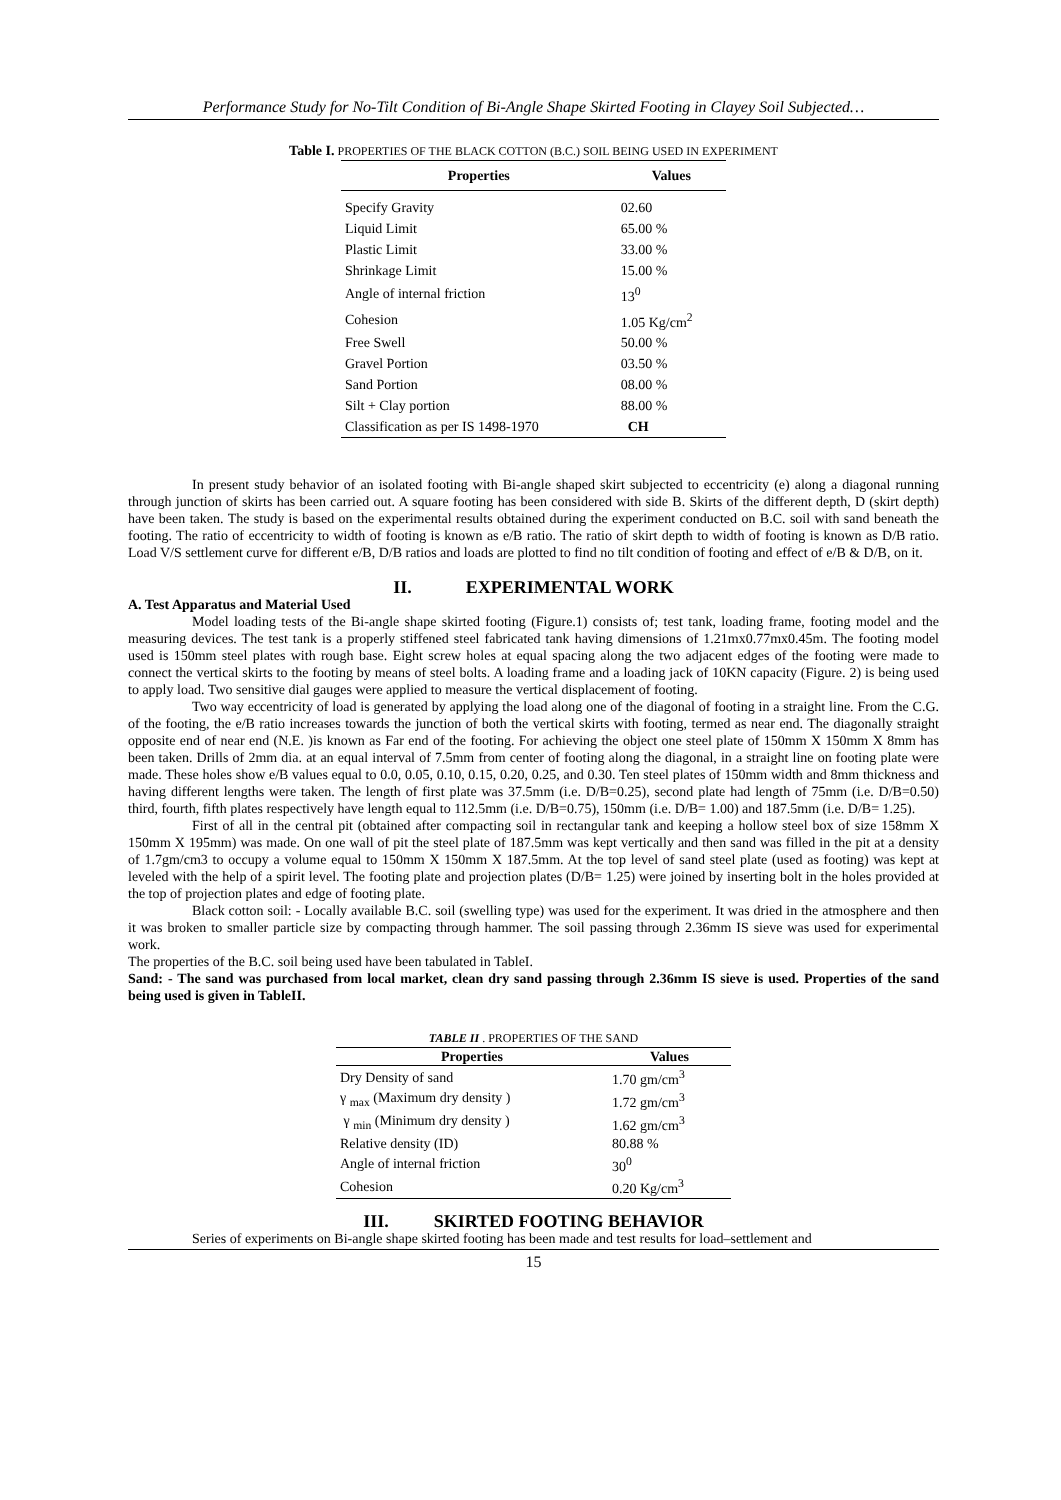Performance Study for No-Tilt Condition of Bi-Angle Shape Skirted Footing in Clayey Soil Subjected…
Table I. PROPERTIES OF THE BLACK COTTON (B.C.) SOIL BEING USED IN EXPERIMENT
| Properties | Values |
| --- | --- |
| Specify Gravity | 02.60 |
| Liquid Limit | 65.00 % |
| Plastic Limit | 33.00 % |
| Shrinkage Limit | 15.00 % |
| Angle of internal friction | 13<sup>0</sup> |
| Cohesion | 1.05 Kg/cm<sup>2</sup> |
| Free Swell | 50.00 % |
| Gravel Portion | 03.50 % |
| Sand Portion | 08.00 % |
| Silt + Clay portion | 88.00 % |
| Classification as per IS 1498-1970 | CH |
In present study behavior of an isolated footing with Bi-angle shaped skirt subjected to eccentricity (e) along a diagonal running through junction of skirts has been carried out. A square footing has been considered with side B. Skirts of the different depth, D (skirt depth) have been taken. The study is based on the experimental results obtained during the experiment conducted on B.C. soil with sand beneath the footing. The ratio of eccentricity to width of footing is known as e/B ratio. The ratio of skirt depth to width of footing is known as D/B ratio. Load V/S settlement curve for different e/B, D/B ratios and loads are plotted to find no tilt condition of footing and effect of e/B & D/B, on it.
II. EXPERIMENTAL WORK
A. Test Apparatus and Material Used
Model loading tests of the Bi-angle shape skirted footing (Figure.1) consists of; test tank, loading frame, footing model and the measuring devices. The test tank is a properly stiffened steel fabricated tank having dimensions of 1.21mx0.77mx0.45m. The footing model used is 150mm steel plates with rough base. Eight screw holes at equal spacing along the two adjacent edges of the footing were made to connect the vertical skirts to the footing by means of steel bolts. A loading frame and a loading jack of 10KN capacity (Figure. 2) is being used to apply load. Two sensitive dial gauges were applied to measure the vertical displacement of footing.
Two way eccentricity of load is generated by applying the load along one of the diagonal of footing in a straight line. From the C.G. of the footing, the e/B ratio increases towards the junction of both the vertical skirts with footing, termed as near end. The diagonally straight opposite end of near end (N.E. )is known as Far end of the footing. For achieving the object one steel plate of 150mm X 150mm X 8mm has been taken. Drills of 2mm dia. at an equal interval of 7.5mm from center of footing along the diagonal, in a straight line on footing plate were made. These holes show e/B values equal to 0.0, 0.05, 0.10, 0.15, 0.20, 0.25, and 0.30. Ten steel plates of 150mm width and 8mm thickness and having different lengths were taken. The length of first plate was 37.5mm (i.e. D/B=0.25), second plate had length of 75mm (i.e. D/B=0.50) third, fourth, fifth plates respectively have length equal to 112.5mm (i.e. D/B=0.75), 150mm (i.e. D/B= 1.00) and 187.5mm (i.e. D/B= 1.25).
First of all in the central pit (obtained after compacting soil in rectangular tank and keeping a hollow steel box of size 158mm X 150mm X 195mm) was made. On one wall of pit the steel plate of 187.5mm was kept vertically and then sand was filled in the pit at a density of 1.7gm/cm3 to occupy a volume equal to 150mm X 150mm X 187.5mm. At the top level of sand steel plate (used as footing) was kept at leveled with the help of a spirit level. The footing plate and projection plates (D/B= 1.25) were joined by inserting bolt in the holes provided at the top of projection plates and edge of footing plate.
Black cotton soil: - Locally available B.C. soil (swelling type) was used for the experiment. It was dried in the atmosphere and then it was broken to smaller particle size by compacting through hammer. The soil passing through 2.36mm IS sieve was used for experimental work.
The properties of the B.C. soil being used have been tabulated in TableI.
Sand: - The sand was purchased from local market, clean dry sand passing through 2.36mm IS sieve is used. Properties of the sand being used is given in TableII.
TABLE II . PROPERTIES OF THE SAND
| Properties | Values |
| --- | --- |
| Dry Density of sand | 1.70 gm/cm<sup>3</sup> |
| γ <sub>max</sub> (Maximum dry density ) | 1.72 gm/cm<sup>3</sup> |
| γ <sub>min</sub> (Minimum dry density ) | 1.62 gm/cm<sup>3</sup> |
| Relative density (ID) | 80.88 % |
| Angle of internal friction | 30<sup>0</sup> |
| Cohesion | 0.20 Kg/cm<sup>3</sup> |
III. SKIRTED FOOTING BEHAVIOR
Series of experiments on Bi-angle shape skirted footing has been made and test results for load–settlement and
15